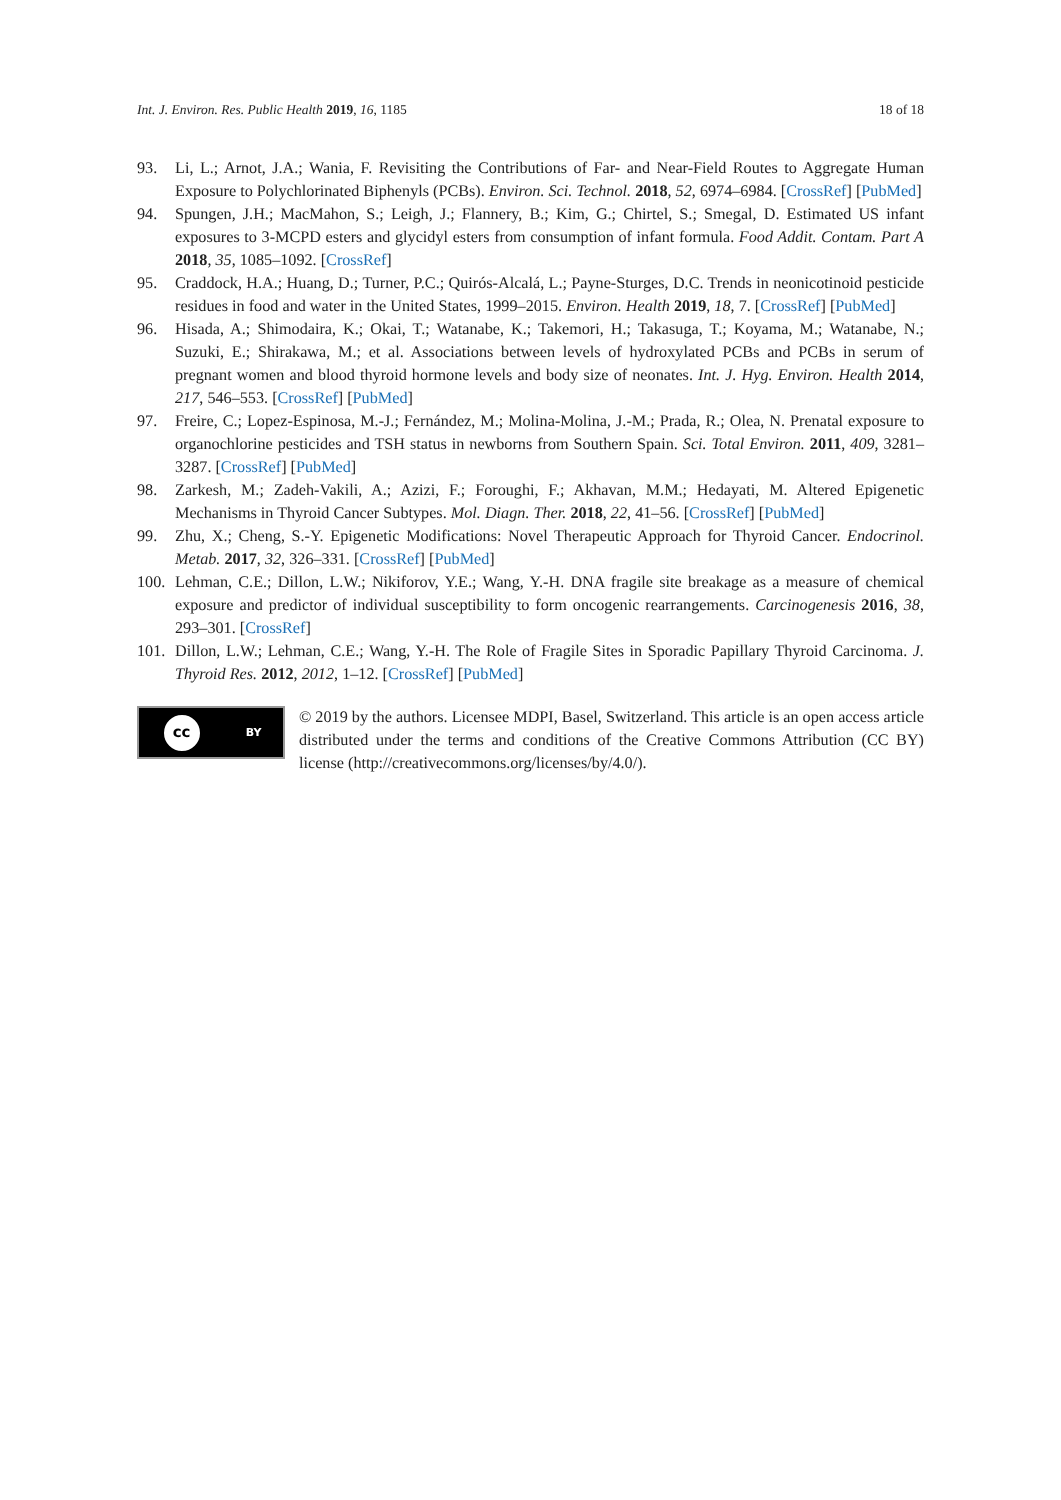Int. J. Environ. Res. Public Health 2019, 16, 1185 18 of 18
93. Li, L.; Arnot, J.A.; Wania, F. Revisiting the Contributions of Far- and Near-Field Routes to Aggregate Human Exposure to Polychlorinated Biphenyls (PCBs). Environ. Sci. Technol. 2018, 52, 6974–6984. [CrossRef] [PubMed]
94. Spungen, J.H.; MacMahon, S.; Leigh, J.; Flannery, B.; Kim, G.; Chirtel, S.; Smegal, D. Estimated US infant exposures to 3-MCPD esters and glycidyl esters from consumption of infant formula. Food Addit. Contam. Part A 2018, 35, 1085–1092. [CrossRef]
95. Craddock, H.A.; Huang, D.; Turner, P.C.; Quirós-Alcalá, L.; Payne-Sturges, D.C. Trends in neonicotinoid pesticide residues in food and water in the United States, 1999–2015. Environ. Health 2019, 18, 7. [CrossRef] [PubMed]
96. Hisada, A.; Shimodaira, K.; Okai, T.; Watanabe, K.; Takemori, H.; Takasuga, T.; Koyama, M.; Watanabe, N.; Suzuki, E.; Shirakawa, M.; et al. Associations between levels of hydroxylated PCBs and PCBs in serum of pregnant women and blood thyroid hormone levels and body size of neonates. Int. J. Hyg. Environ. Health 2014, 217, 546–553. [CrossRef] [PubMed]
97. Freire, C.; Lopez-Espinosa, M.-J.; Fernández, M.; Molina-Molina, J.-M.; Prada, R.; Olea, N. Prenatal exposure to organochlorine pesticides and TSH status in newborns from Southern Spain. Sci. Total Environ. 2011, 409, 3281–3287. [CrossRef] [PubMed]
98. Zarkesh, M.; Zadeh-Vakili, A.; Azizi, F.; Foroughi, F.; Akhavan, M.M.; Hedayati, M. Altered Epigenetic Mechanisms in Thyroid Cancer Subtypes. Mol. Diagn. Ther. 2018, 22, 41–56. [CrossRef] [PubMed]
99. Zhu, X.; Cheng, S.-Y. Epigenetic Modifications: Novel Therapeutic Approach for Thyroid Cancer. Endocrinol. Metab. 2017, 32, 326–331. [CrossRef] [PubMed]
100. Lehman, C.E.; Dillon, L.W.; Nikiforov, Y.E.; Wang, Y.-H. DNA fragile site breakage as a measure of chemical exposure and predictor of individual susceptibility to form oncogenic rearrangements. Carcinogenesis 2016, 38, 293–301. [CrossRef]
101. Dillon, L.W.; Lehman, C.E.; Wang, Y.-H. The Role of Fragile Sites in Sporadic Papillary Thyroid Carcinoma. J. Thyroid Res. 2012, 2012, 1–12. [CrossRef] [PubMed]
cc BY
© 2019 by the authors. Licensee MDPI, Basel, Switzerland. This article is an open access article distributed under the terms and conditions of the Creative Commons Attribution (CC BY) license (http://creativecommons.org/licenses/by/4.0/).